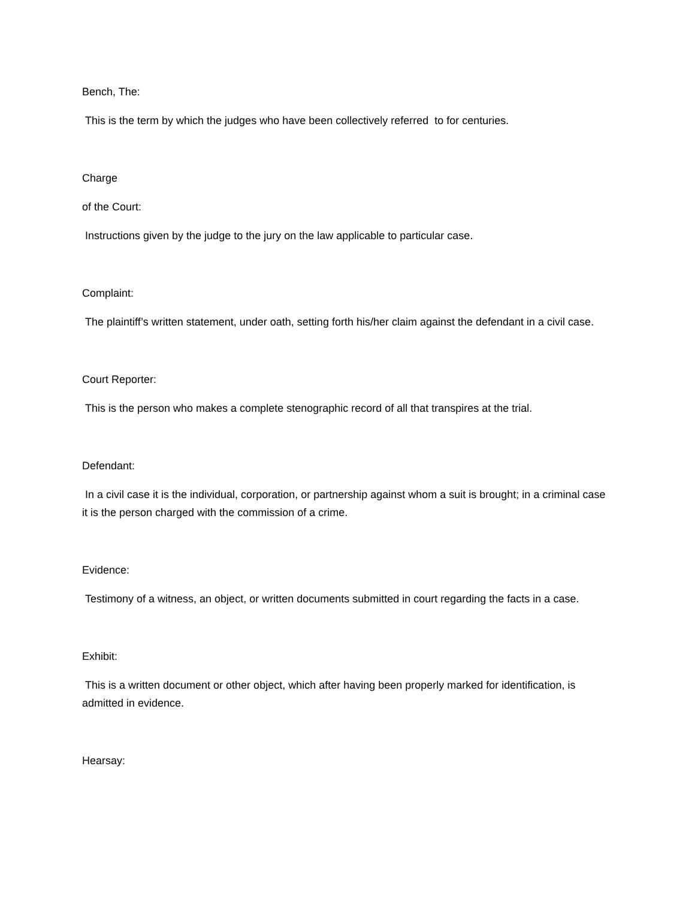Bench, The:
This is the term by which the judges who have been collectively referred to for centuries.
Charge
of the Court:
Instructions given by the judge to the jury on the law applicable to particular case.
Complaint:
The plaintiff’s written statement, under oath, setting forth his/her claim against the defendant in a civil case.
Court Reporter:
This is the person who makes a complete stenographic record of all that transpires at the trial.
Defendant:
In a civil case it is the individual, corporation, or partnership against whom a suit is brought; in a criminal case it is the person charged with the commission of a crime.
Evidence:
Testimony of a witness, an object, or written documents submitted in court regarding the facts in a case.
Exhibit:
This is a written document or other object, which after having been properly marked for identification, is admitted in evidence.
Hearsay: